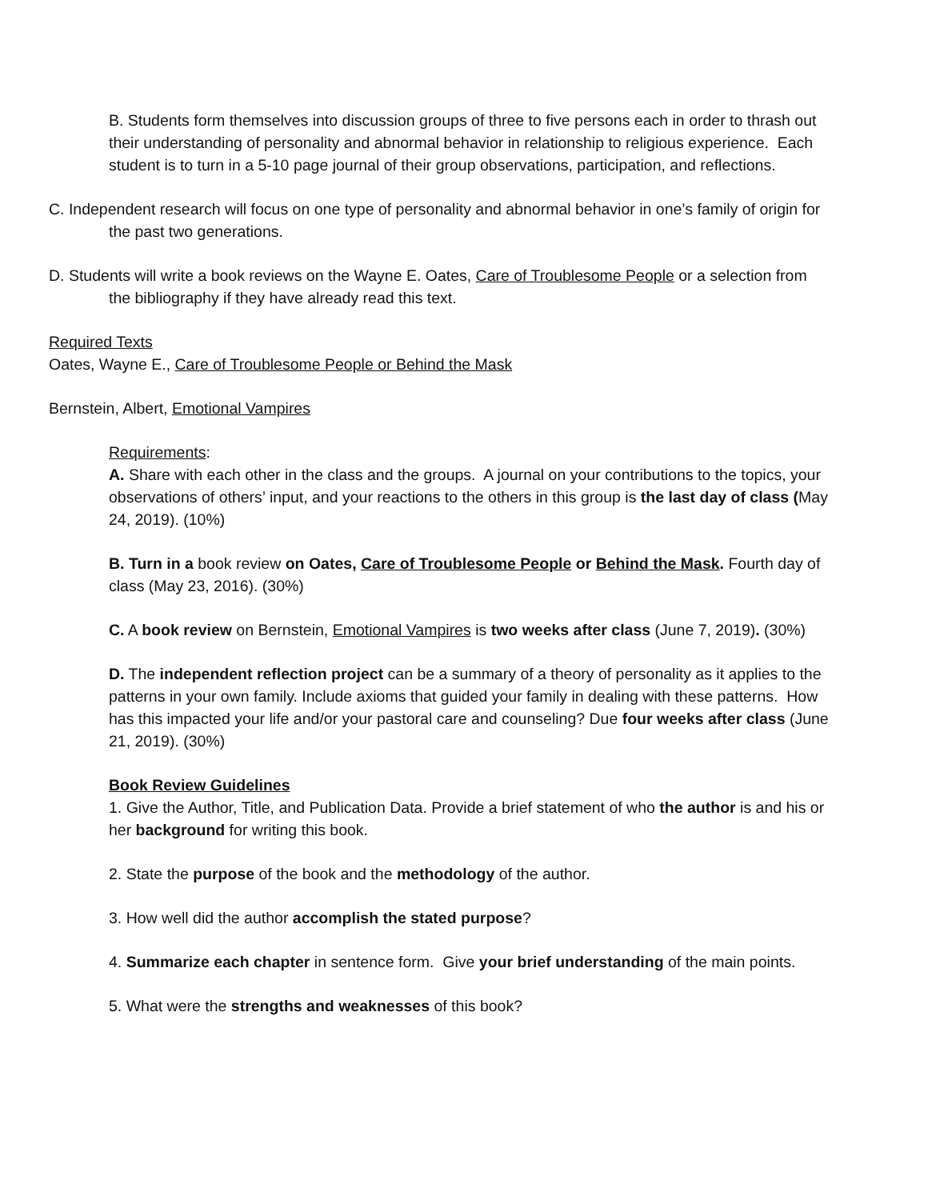B. Students form themselves into discussion groups of three to five persons each in order to thrash out their understanding of personality and abnormal behavior in relationship to religious experience. Each student is to turn in a 5-10 page journal of their group observations, participation, and reflections.
C. Independent research will focus on one type of personality and abnormal behavior in one’s family of origin for the past two generations.
D. Students will write a book reviews on the Wayne E. Oates, Care of Troublesome People or a selection from the bibliography if they have already read this text.
Required Texts
Oates, Wayne E., Care of Troublesome People or Behind the Mask
Bernstein, Albert, Emotional Vampires
Requirements:
A. Share with each other in the class and the groups. A journal on your contributions to the topics, your observations of others’ input, and your reactions to the others in this group is the last day of class (May 24, 2019). (10%)
B. Turn in a book review on Oates, Care of Troublesome People or Behind the Mask. Fourth day of class (May 23, 2016). (30%)
C. A book review on Bernstein, Emotional Vampires is two weeks after class (June 7, 2019). (30%)
D. The independent reflection project can be a summary of a theory of personality as it applies to the patterns in your own family. Include axioms that guided your family in dealing with these patterns. How has this impacted your life and/or your pastoral care and counseling? Due four weeks after class (June 21, 2019). (30%)
Book Review Guidelines
1. Give the Author, Title, and Publication Data. Provide a brief statement of who the author is and his or her background for writing this book.
2. State the purpose of the book and the methodology of the author.
3. How well did the author accomplish the stated purpose?
4. Summarize each chapter in sentence form. Give your brief understanding of the main points.
5. What were the strengths and weaknesses of this book?